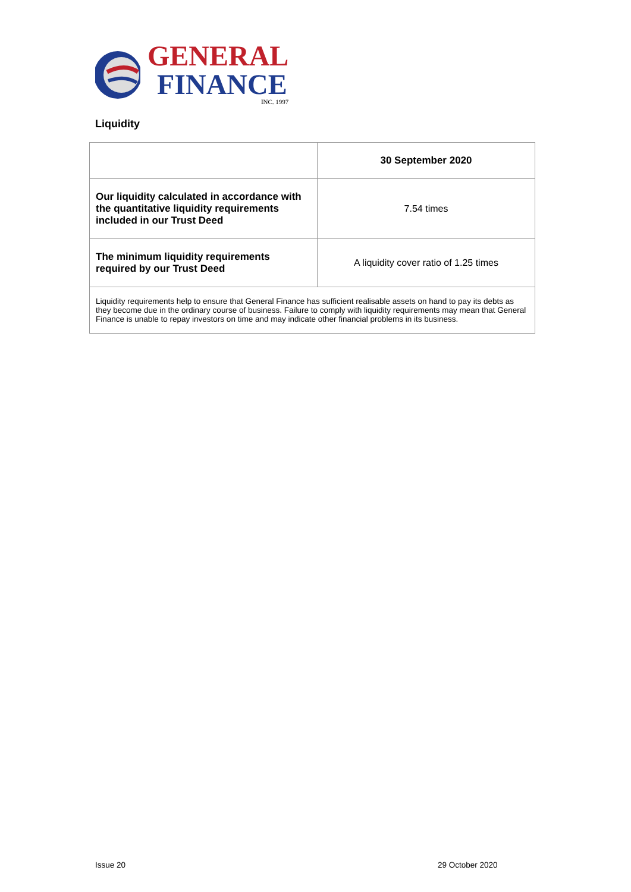GENERAL
FINANCE
INC. 1997
Liquidity
| | 30 September 2020 |
| --- | --- |
| Our liquidity calculated in accordance with the quantitative liquidity requirements included in our Trust Deed | 7.54 times |
| The minimum liquidity requirements required by our Trust Deed | A liquidity cover ratio of 1.25 times |
| Liquidity requirements help to ensure that General Finance has sufficient realisable assets on hand to pay its debts as they become due in the ordinary course of business. Failure to comply with liquidity requirements may mean that General Finance is unable to repay investors on time and may indicate other financial problems in its business. | |
Issue 20 29 October 2020